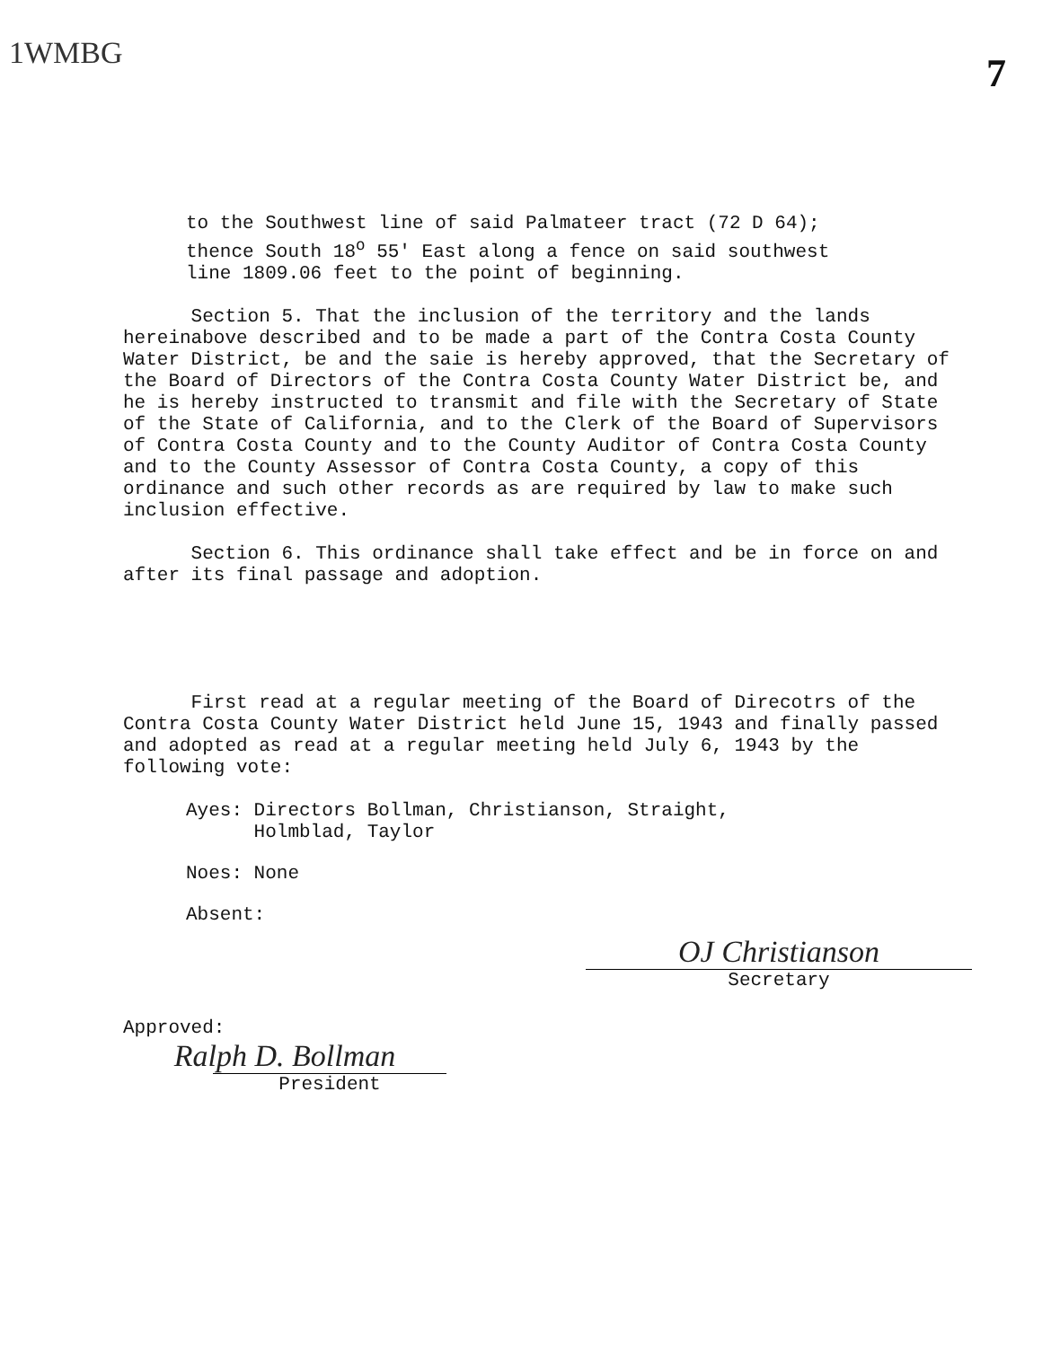1WMBG
7
to the Southwest line of said Palmateer tract (72 D 64);
thence South 18<sup>o</sup> 55' East along a fence on said southwest
line 1809.06 feet to the point of beginning.
Section 5. That the inclusion of the territory and the lands hereinabove described and to be made a part of the Contra Costa County Water District, be and the saie is hereby approved, that the Secretary of the Board of Directors of the Contra Costa County Water District be, and he is hereby instructed to transmit and file with the Secretary of State of the State of California, and to the Clerk of the Board of Supervisors of Contra Costa County and to the County Auditor of Contra Costa County and to the County Assessor of Contra Costa County, a copy of this ordinance and such other records as are required by law to make such inclusion effective.
Section 6. This ordinance shall take effect and be in force on and after its final passage and adoption.
First read at a regular meeting of the Board of Direcotrs of the Contra Costa County Water District held June 15, 1943 and finally passed and adopted as read at a regular meeting held July 6, 1943 by the following vote:
Ayes: Directors Bollman, Christianson, Straight,
Holmblad, Taylor
Noes: None
Absent:
OJ Christianson
Secretary
Approved:
Ralph D. Bollman
President